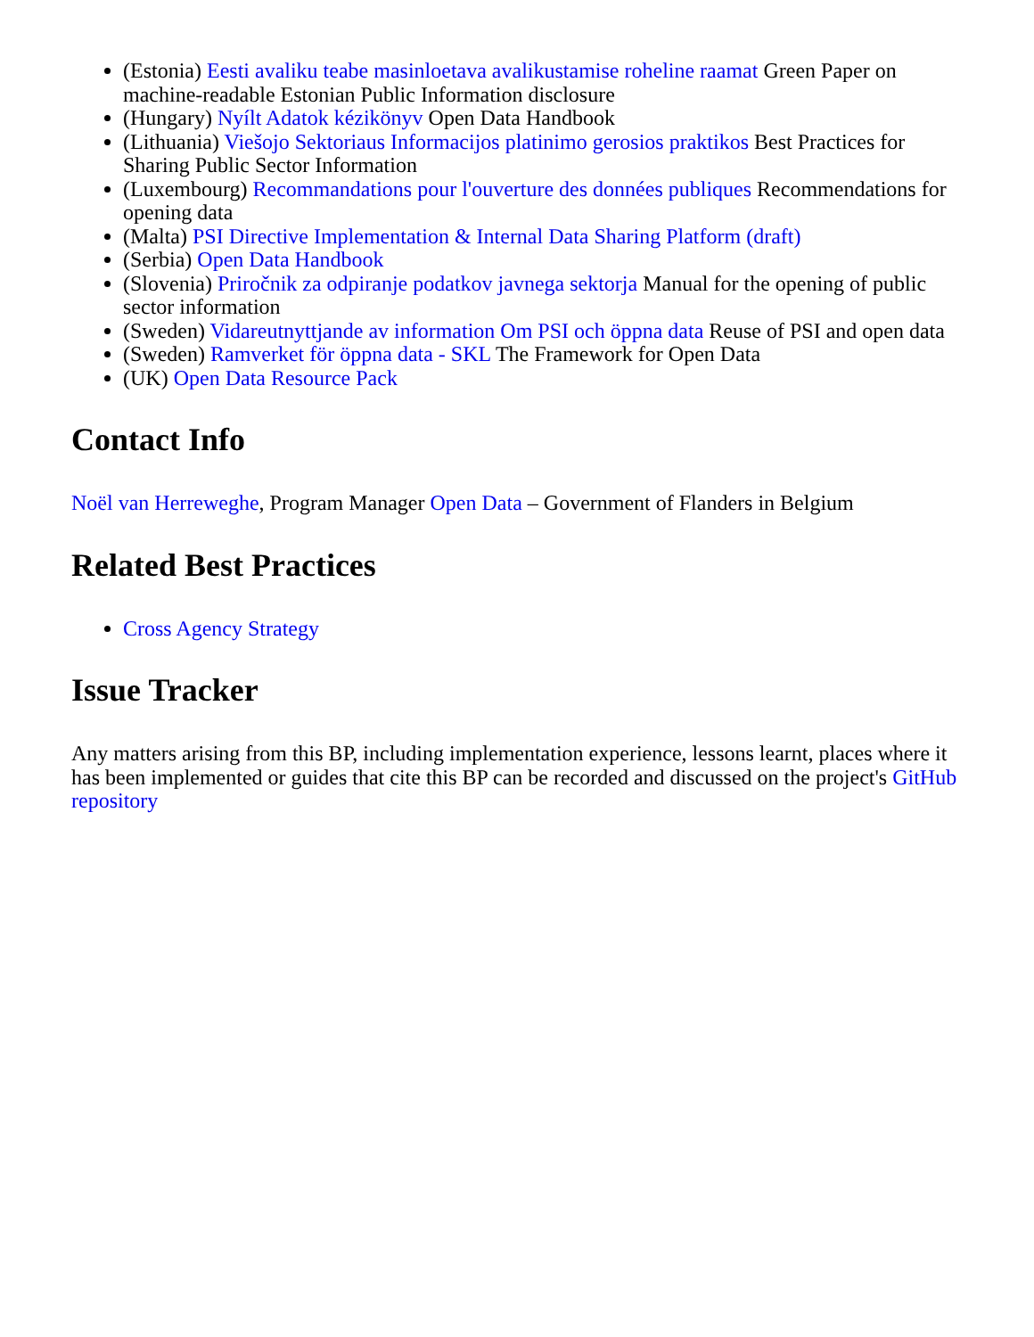(Estonia) Eesti avaliku teabe masinloetava avalikustamise roheline raamat Green Paper on machine-readable Estonian Public Information disclosure
(Hungary) Nyílt Adatok kézikönyv Open Data Handbook
(Lithuania) Viešojo Sektoriaus Informacijos platinimo gerosios praktikos Best Practices for Sharing Public Sector Information
(Luxembourg) Recommandations pour l'ouverture des données publiques Recommendations for opening data
(Malta) PSI Directive Implementation & Internal Data Sharing Platform (draft)
(Serbia) Open Data Handbook
(Slovenia) Priročnik za odpiranje podatkov javnega sektorja Manual for the opening of public sector information
(Sweden) Vidareutnyttjande av information Om PSI och öppna data Reuse of PSI and open data
(Sweden) Ramverket för öppna data - SKL The Framework for Open Data
(UK) Open Data Resource Pack
Contact Info
Noël van Herreweghe, Program Manager Open Data – Government of Flanders in Belgium
Related Best Practices
Cross Agency Strategy
Issue Tracker
Any matters arising from this BP, including implementation experience, lessons learnt, places where it has been implemented or guides that cite this BP can be recorded and discussed on the project's GitHub repository